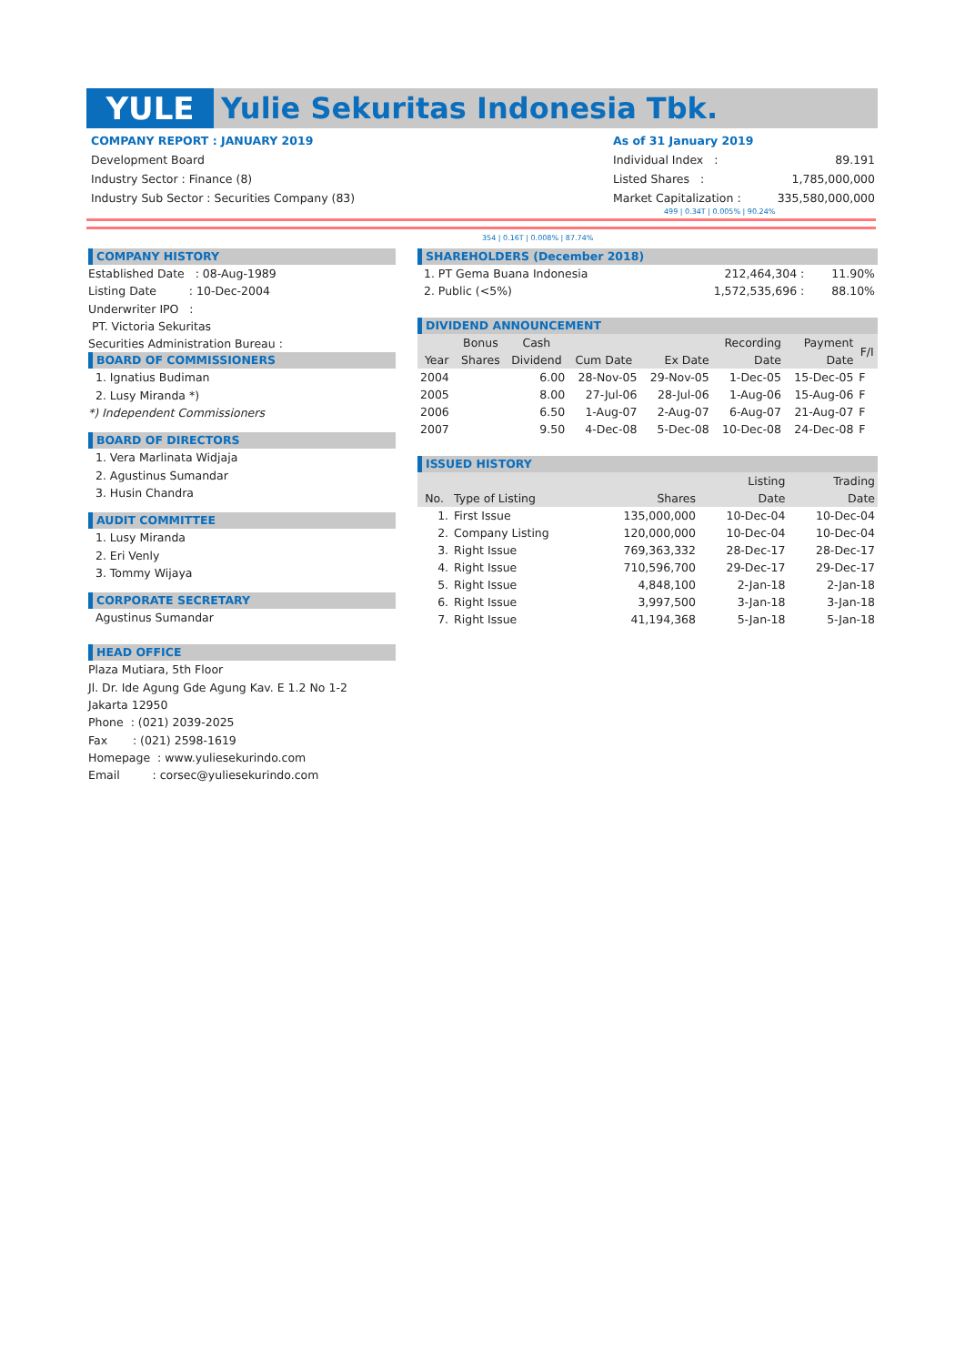YULE Yulie Sekuritas Indonesia Tbk.
COMPANY REPORT : JANUARY 2019
Development Board
Industry Sector : Finance (8)
Industry Sub Sector : Securities Company (83)
As of 31 January 2019
Individual Index : 89.191
Listed Shares : 1,785,000,000
Market Capitalization : 335,580,000,000
499 | 0.34T | 0.005% | 90.24%
354 | 0.16T | 0.008% | 87.74%
COMPANY HISTORY
Established Date : 08-Aug-1989
Listing Date : 10-Dec-2004
Underwriter IPO :
PT. Victoria Sekuritas
Securities Administration Bureau :
BOARD OF COMMISSIONERS
1. Ignatius Budiman
2. Lusy Miranda *)
*) Independent Commissioners
BOARD OF DIRECTORS
1. Vera Marlinata Widjaja
2. Agustinus Sumandar
3. Husin Chandra
AUDIT COMMITTEE
1. Lusy Miranda
2. Eri Venly
3. Tommy Wijaya
CORPORATE SECRETARY
Agustinus Sumandar
HEAD OFFICE
Plaza Mutiara, 5th Floor
Jl. Dr. Ide Agung Gde Agung Kav. E 1.2 No 1-2
Jakarta 12950
Phone : (021) 2039-2025
Fax : (021) 2598-1619
Homepage : www.yuliesekurindo.com
Email : corsec@yuliesekurindo.com
SHAREHOLDERS (December 2018)
| 1. PT Gema Buana Indonesia | 212,464,304 : | 11.90% |
| 2. Public (<5%) | 1,572,535,696 : | 88.10% |
DIVIDEND ANNOUNCEMENT
| | Bonus | Cash | | | Recording | Payment | F/I |
| --- | --- | --- | --- | --- | --- | --- | --- |
| Year | Shares | Dividend | Cum Date | Ex Date | Date | Date | |
| 2004 | | 6.00 | 28-Nov-05 | 29-Nov-05 | 1-Dec-05 | 15-Dec-05 | F |
| 2005 | | 8.00 | 27-Jul-06 | 28-Jul-06 | 1-Aug-06 | 15-Aug-06 | F |
| 2006 | | 6.50 | 1-Aug-07 | 2-Aug-07 | 6-Aug-07 | 21-Aug-07 | F |
| 2007 | | 9.50 | 4-Dec-08 | 5-Dec-08 | 10-Dec-08 | 24-Dec-08 | F |
ISSUED HISTORY
| | | | Listing | Trading |
| --- | --- | --- | --- | --- |
| No. | Type of Listing | Shares | Date | Date |
| 1. | First Issue | 135,000,000 | 10-Dec-04 | 10-Dec-04 |
| 2. | Company Listing | 120,000,000 | 10-Dec-04 | 10-Dec-04 |
| 3. | Right Issue | 769,363,332 | 28-Dec-17 | 28-Dec-17 |
| 4. | Right Issue | 710,596,700 | 29-Dec-17 | 29-Dec-17 |
| 5. | Right Issue | 4,848,100 | 2-Jan-18 | 2-Jan-18 |
| 6. | Right Issue | 3,997,500 | 3-Jan-18 | 3-Jan-18 |
| 7. | Right Issue | 41,194,368 | 5-Jan-18 | 5-Jan-18 |